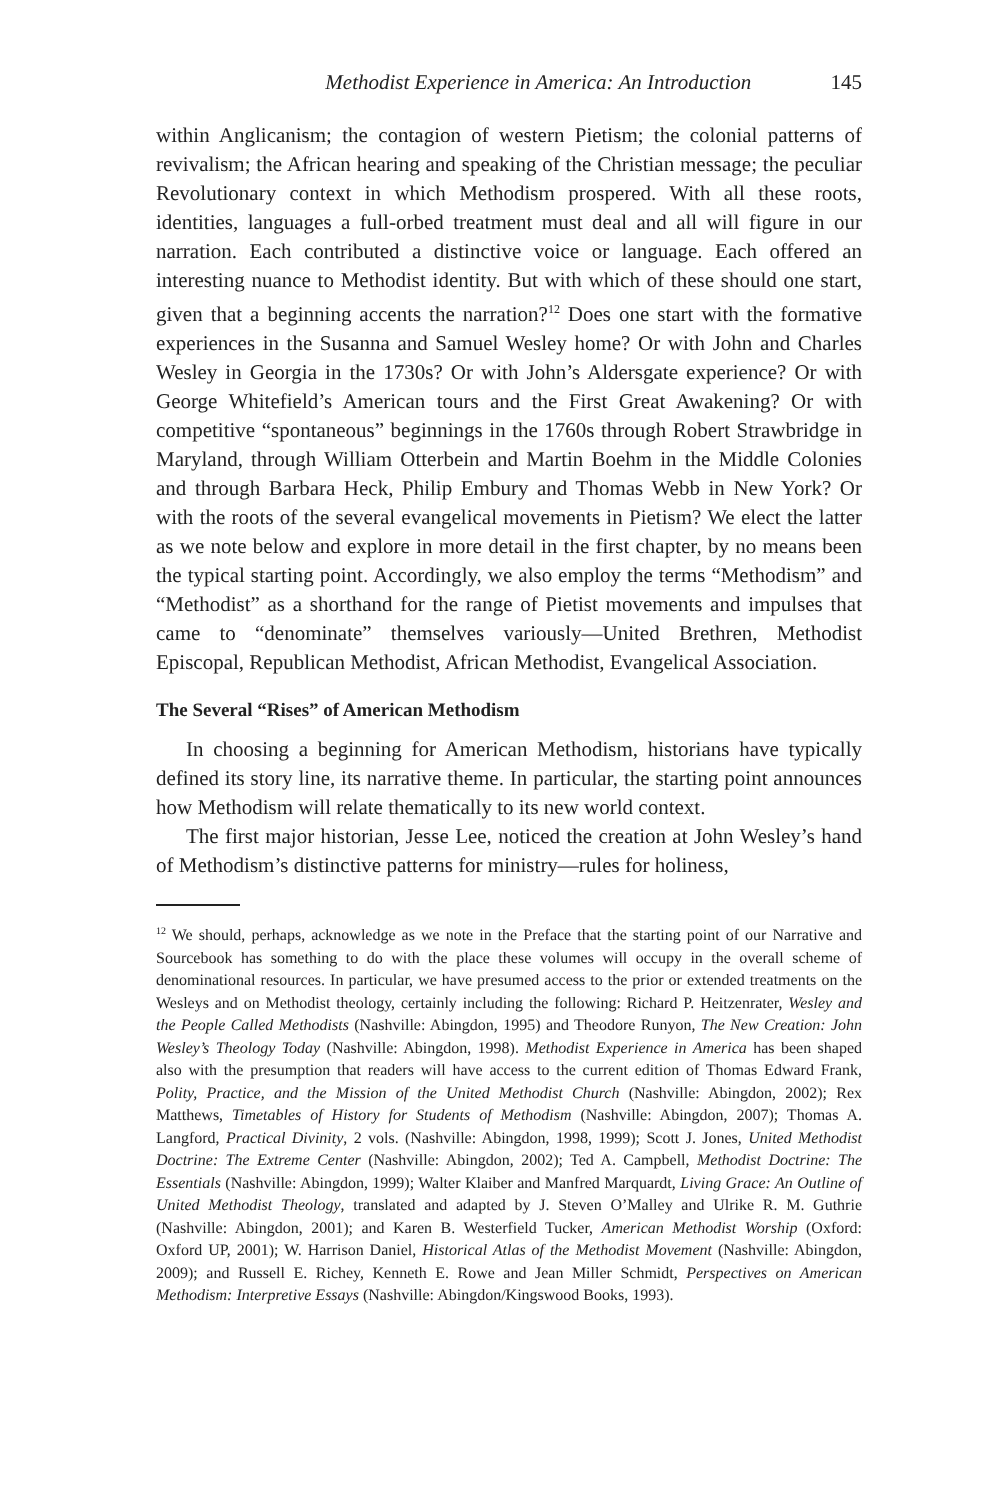Methodist Experience in America: An Introduction 145
within Anglicanism; the contagion of western Pietism; the colonial patterns of revivalism; the African hearing and speaking of the Christian message; the peculiar Revolutionary context in which Methodism prospered. With all these roots, identities, languages a full-orbed treatment must deal and all will figure in our narration. Each contributed a distinctive voice or language. Each offered an interesting nuance to Methodist identity. But with which of these should one start, given that a beginning accents the narration?<sup>12</sup> Does one start with the formative experiences in the Susanna and Samuel Wesley home? Or with John and Charles Wesley in Georgia in the 1730s? Or with John’s Aldersgate experience? Or with George Whitefield’s American tours and the First Great Awakening? Or with competitive “spontaneous” beginnings in the 1760s through Robert Strawbridge in Maryland, through William Otterbein and Martin Boehm in the Middle Colonies and through Barbara Heck, Philip Embury and Thomas Webb in New York? Or with the roots of the several evangelical movements in Pietism? We elect the latter as we note below and explore in more detail in the first chapter, by no means been the typical starting point. Accordingly, we also employ the terms “Methodism” and “Methodist” as a shorthand for the range of Pietist movements and impulses that came to “denominate” themselves variously—United Brethren, Methodist Episcopal, Republican Methodist, African Methodist, Evangelical Association.
The Several “Rises” of American Methodism
In choosing a beginning for American Methodism, historians have typically defined its story line, its narrative theme. In particular, the starting point announces how Methodism will relate thematically to its new world context.
The first major historian, Jesse Lee, noticed the creation at John Wesley’s hand of Methodism’s distinctive patterns for ministry—rules for holiness,
<sup>12</sup> We should, perhaps, acknowledge as we note in the Preface that the starting point of our Narrative and Sourcebook has something to do with the place these volumes will occupy in the overall scheme of denominational resources. In particular, we have presumed access to the prior or extended treatments on the Wesleys and on Methodist theology, certainly including the following: Richard P. Heitzenrater, Wesley and the People Called Methodists (Nashville: Abingdon, 1995) and Theodore Runyon, The New Creation: John Wesley’s Theology Today (Nashville: Abingdon, 1998). Methodist Experience in America has been shaped also with the presumption that readers will have access to the current edition of Thomas Edward Frank, Polity, Practice, and the Mission of the United Methodist Church (Nashville: Abingdon, 2002); Rex Matthews, Timetables of History for Students of Methodism (Nashville: Abingdon, 2007); Thomas A. Langford, Practical Divinity, 2 vols. (Nashville: Abingdon, 1998, 1999); Scott J. Jones, United Methodist Doctrine: The Extreme Center (Nashville: Abingdon, 2002); Ted A. Campbell, Methodist Doctrine: The Essentials (Nashville: Abingdon, 1999); Walter Klaiber and Manfred Marquardt, Living Grace: An Outline of United Methodist Theology, translated and adapted by J. Steven O’Malley and Ulrike R. M. Guthrie (Nashville: Abingdon, 2001); and Karen B. Westerfield Tucker, American Methodist Worship (Oxford: Oxford UP, 2001); W. Harrison Daniel, Historical Atlas of the Methodist Movement (Nashville: Abingdon, 2009); and Russell E. Richey, Kenneth E. Rowe and Jean Miller Schmidt, Perspectives on American Methodism: Interpretive Essays (Nashville: Abingdon/Kingswood Books, 1993).